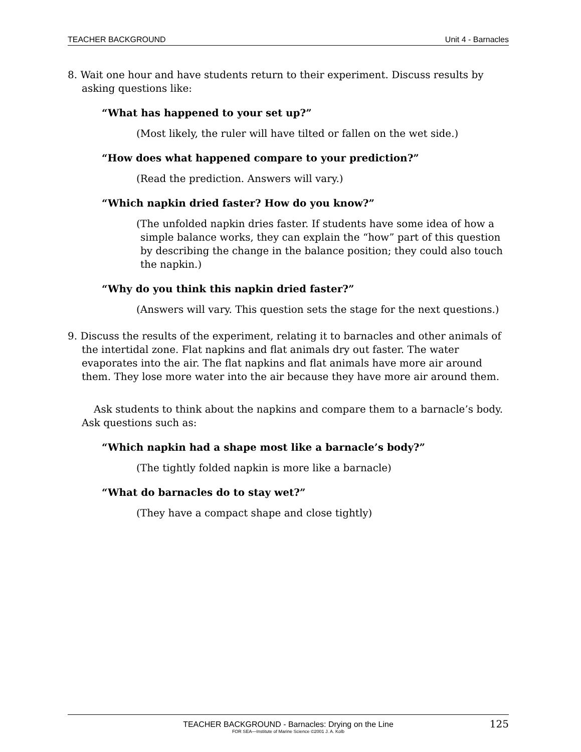TEACHER BACKGROUND Unit 4 - Barnacles
8. Wait one hour and have students return to their experiment. Discuss results by asking questions like:
“What has happened to your set up?”
(Most likely, the ruler will have tilted or fallen on the wet side.)
“How does what happened compare to your prediction?”
(Read the prediction. Answers will vary.)
“Which napkin dried faster? How do you know?”
(The unfolded napkin dries faster. If students have some idea of how a simple balance works, they can explain the “how” part of this question by describing the change in the balance position; they could also touch the napkin.)
“Why do you think this napkin dried faster?”
(Answers will vary. This question sets the stage for the next questions.)
9. Discuss the results of the experiment, relating it to barnacles and other animals of the intertidal zone. Flat napkins and flat animals dry out faster. The water evaporates into the air. The flat napkins and flat animals have more air around them. They lose more water into the air because they have more air around them.
Ask students to think about the napkins and compare them to a barnacle’s body. Ask questions such as:
“Which napkin had a shape most like a barnacle’s body?”
(The tightly folded napkin is more like a barnacle)
“What do barnacles do to stay wet?”
(They have a compact shape and close tightly)
TEACHER BACKGROUND - Barnacles: Drying on the Line
FOR SEA—Institute of Marine Science ©2001 J. A. Kolb
125